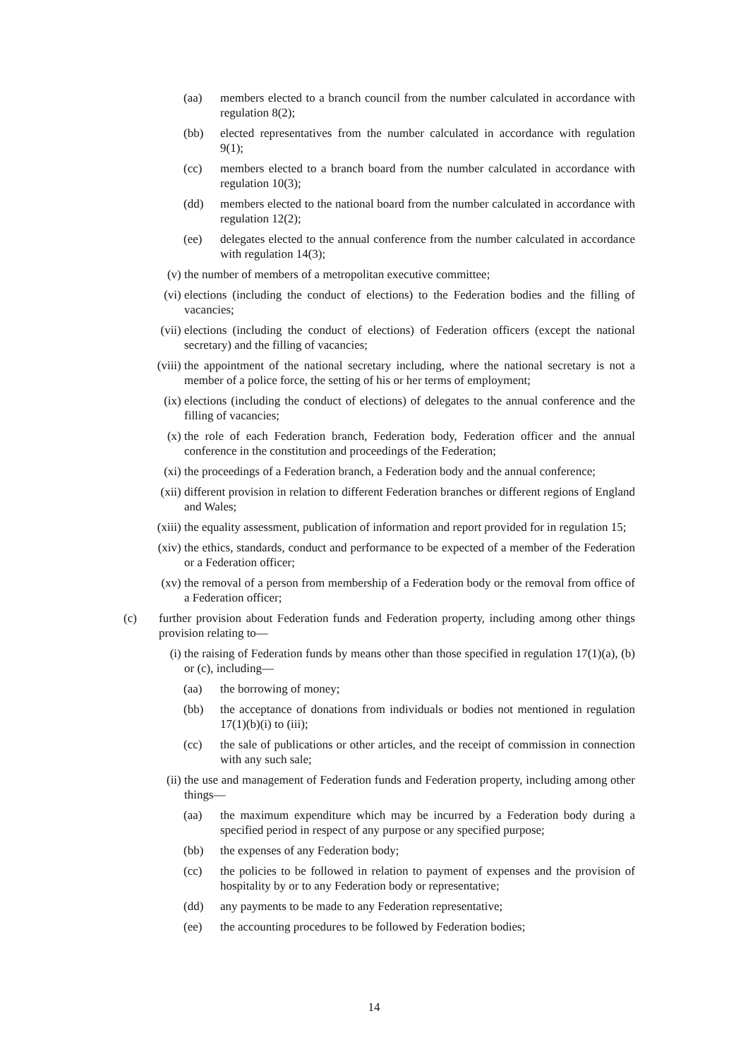(aa) members elected to a branch council from the number calculated in accordance with regulation 8(2);
(bb) elected representatives from the number calculated in accordance with regulation 9(1);
(cc) members elected to a branch board from the number calculated in accordance with regulation 10(3);
(dd) members elected to the national board from the number calculated in accordance with regulation 12(2);
(ee) delegates elected to the annual conference from the number calculated in accordance with regulation 14(3);
(v) the number of members of a metropolitan executive committee;
(vi) elections (including the conduct of elections) to the Federation bodies and the filling of vacancies;
(vii) elections (including the conduct of elections) of Federation officers (except the national secretary) and the filling of vacancies;
(viii)
the appointment of the national secretary including, where the national secretary is not a member of a police force, the setting of his or her terms of employment;
(ix) elections (including the conduct of elections) of delegates to the annual conference and the filling of vacancies;
(x) the role of each Federation branch, Federation body, Federation officer and the annual conference in the constitution and proceedings of the Federation;
(xi) the proceedings of a Federation branch, a Federation body and the annual conference;
(xii) different provision in relation to different Federation branches or different regions of England and Wales;
(xiii)
the equality assessment, publication of information and report provided for in regulation 15;
(xiv) the ethics, standards, conduct and performance to be expected of a member of the Federation or a Federation officer;
(xv) the removal of a person from membership of a Federation body or the removal from office of a Federation officer;
(c) further provision about Federation funds and Federation property, including among other things provision relating to—
(i) the raising of Federation funds by means other than those specified in regulation 17(1)(a), (b) or (c), including—
(aa) the borrowing of money;
(bb) the acceptance of donations from individuals or bodies not mentioned in regulation 17(1)(b)(i) to (iii);
(cc) the sale of publications or other articles, and the receipt of commission in connection with any such sale;
(ii) the use and management of Federation funds and Federation property, including among other things—
(aa) the maximum expenditure which may be incurred by a Federation body during a specified period in respect of any purpose or any specified purpose;
(bb) the expenses of any Federation body;
(cc) the policies to be followed in relation to payment of expenses and the provision of hospitality by or to any Federation body or representative;
(dd) any payments to be made to any Federation representative;
(ee) the accounting procedures to be followed by Federation bodies;
14